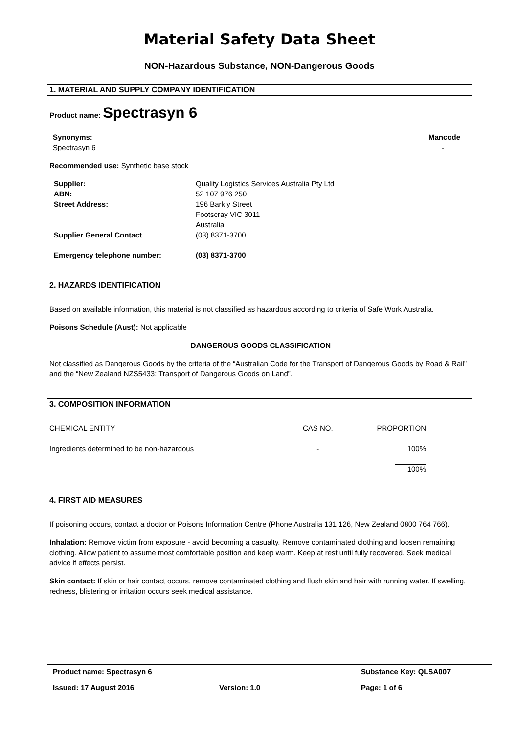Material Safety Data Sheet
NON-Hazardous Substance, NON-Dangerous Goods
1. MATERIAL AND SUPPLY COMPANY IDENTIFICATION
Product name: Spectrasyn 6
Synonyms:
Spectrasyn 6
Mancode
-
Recommended use: Synthetic base stock
| Supplier: | Quality Logistics Services Australia Pty Ltd |
| ABN: | 52 107 976 250 |
| Street Address: | 196 Barkly Street Footscray VIC 3011 Australia |
| Supplier General Contact | (03) 8371-3700 |
| Emergency telephone number: | (03) 8371-3700 |
2. HAZARDS IDENTIFICATION
Based on available information, this material is not classified as hazardous according to criteria of Safe Work Australia.
Poisons Schedule (Aust): Not applicable
DANGEROUS GOODS CLASSIFICATION
Not classified as Dangerous Goods by the criteria of the “Australian Code for the Transport of Dangerous Goods by Road & Rail” and the “New Zealand NZS5433: Transport of Dangerous Goods on Land”.
3. COMPOSITION INFORMATION
| CHEMICAL ENTITY | CAS NO. | PROPORTION |
| Ingredients determined to be non-hazardous | - | 100% |
| | | 100% |
4. FIRST AID MEASURES
If poisoning occurs, contact a doctor or Poisons Information Centre (Phone Australia 131 126, New Zealand 0800 764 766).
Inhalation: Remove victim from exposure - avoid becoming a casualty. Remove contaminated clothing and loosen remaining clothing. Allow patient to assume most comfortable position and keep warm. Keep at rest until fully recovered. Seek medical advice if effects persist.
Skin contact: If skin or hair contact occurs, remove contaminated clothing and flush skin and hair with running water. If swelling, redness, blistering or irritation occurs seek medical assistance.
| Product name: Spectrasyn 6 | | Substance Key: QLSA007 |
| Issued: 17 August 2016 | Version: 1.0 | Page: 1 of 6 |